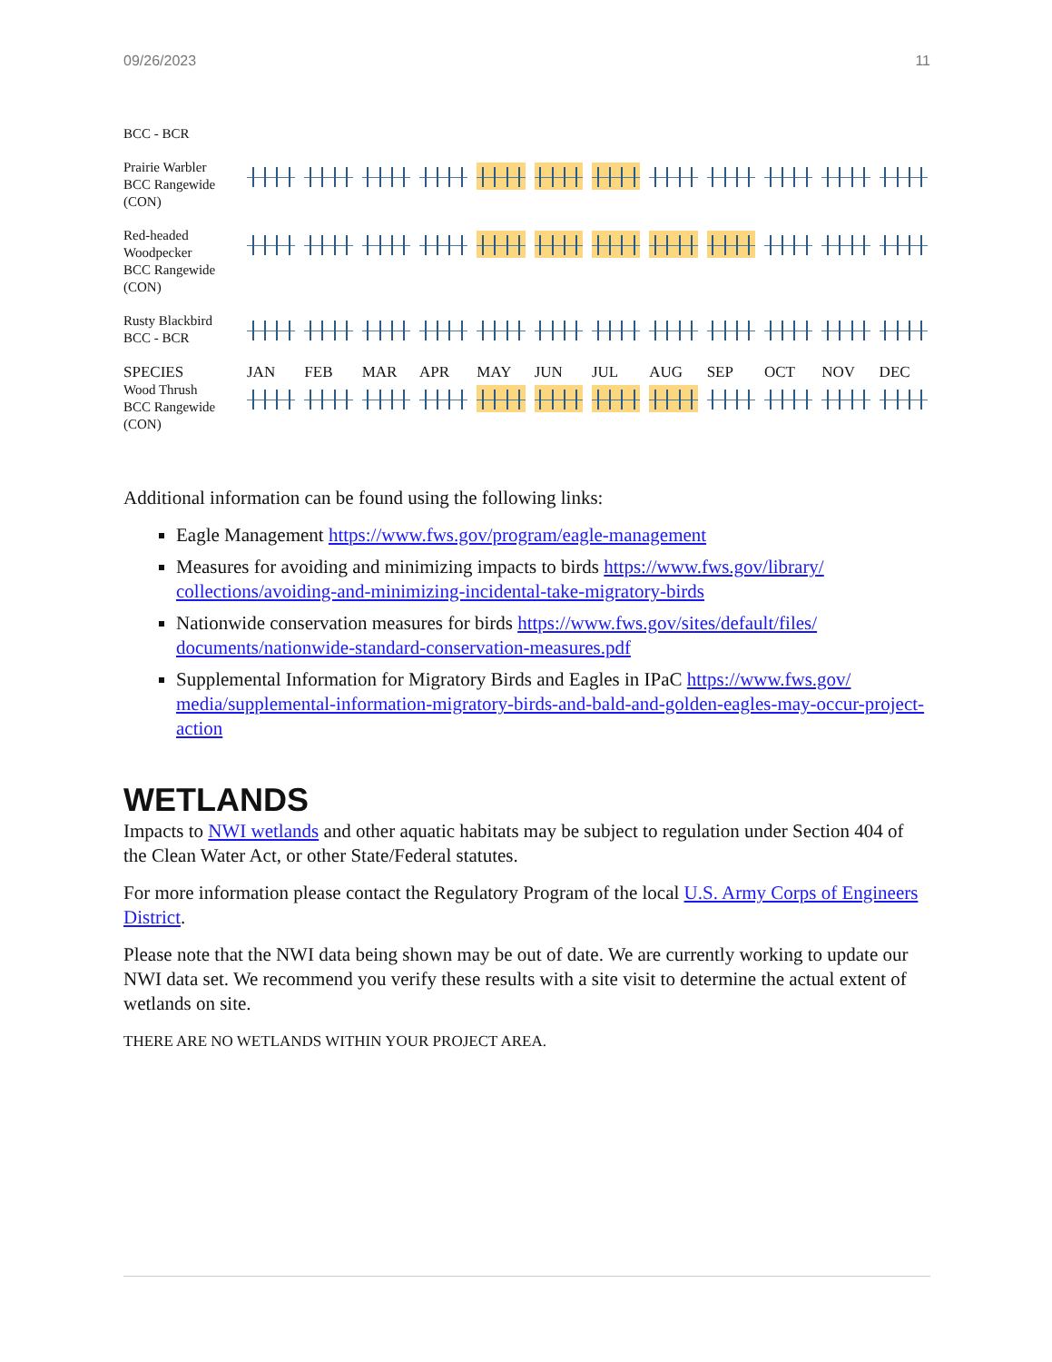09/26/2023 11
| BCC - BCR | |
| Prairie Warbler BCC Rangewide (CON) | |
| Red-headed Woodpecker BCC Rangewide (CON) | |
| Rusty Blackbird BCC - BCR | |
| SPECIES | JAN FEB MAR APR MAY JUN JUL AUG SEP OCT NOV DEC |
| Wood Thrush BCC Rangewide (CON) | |
Additional information can be found using the following links:
Eagle Management https://www.fws.gov/program/eagle-management
Measures for avoiding and minimizing impacts to birds https://www.fws.gov/library/ collections/avoiding-and-minimizing-incidental-take-migratory-birds
Nationwide conservation measures for birds https://www.fws.gov/sites/default/files/ documents/nationwide-standard-conservation-measures.pdf
Supplemental Information for Migratory Birds and Eagles in IPaC https://www.fws.gov/ media/supplemental-information-migratory-birds-and-bald-and-golden-eagles-may-occur-project-action
WETLANDS
Impacts to NWI wetlands and other aquatic habitats may be subject to regulation under Section 404 of the Clean Water Act, or other State/Federal statutes.
For more information please contact the Regulatory Program of the local U.S. Army Corps of Engineers District.
Please note that the NWI data being shown may be out of date. We are currently working to update our NWI data set. We recommend you verify these results with a site visit to determine the actual extent of wetlands on site.
THERE ARE NO WETLANDS WITHIN YOUR PROJECT AREA.